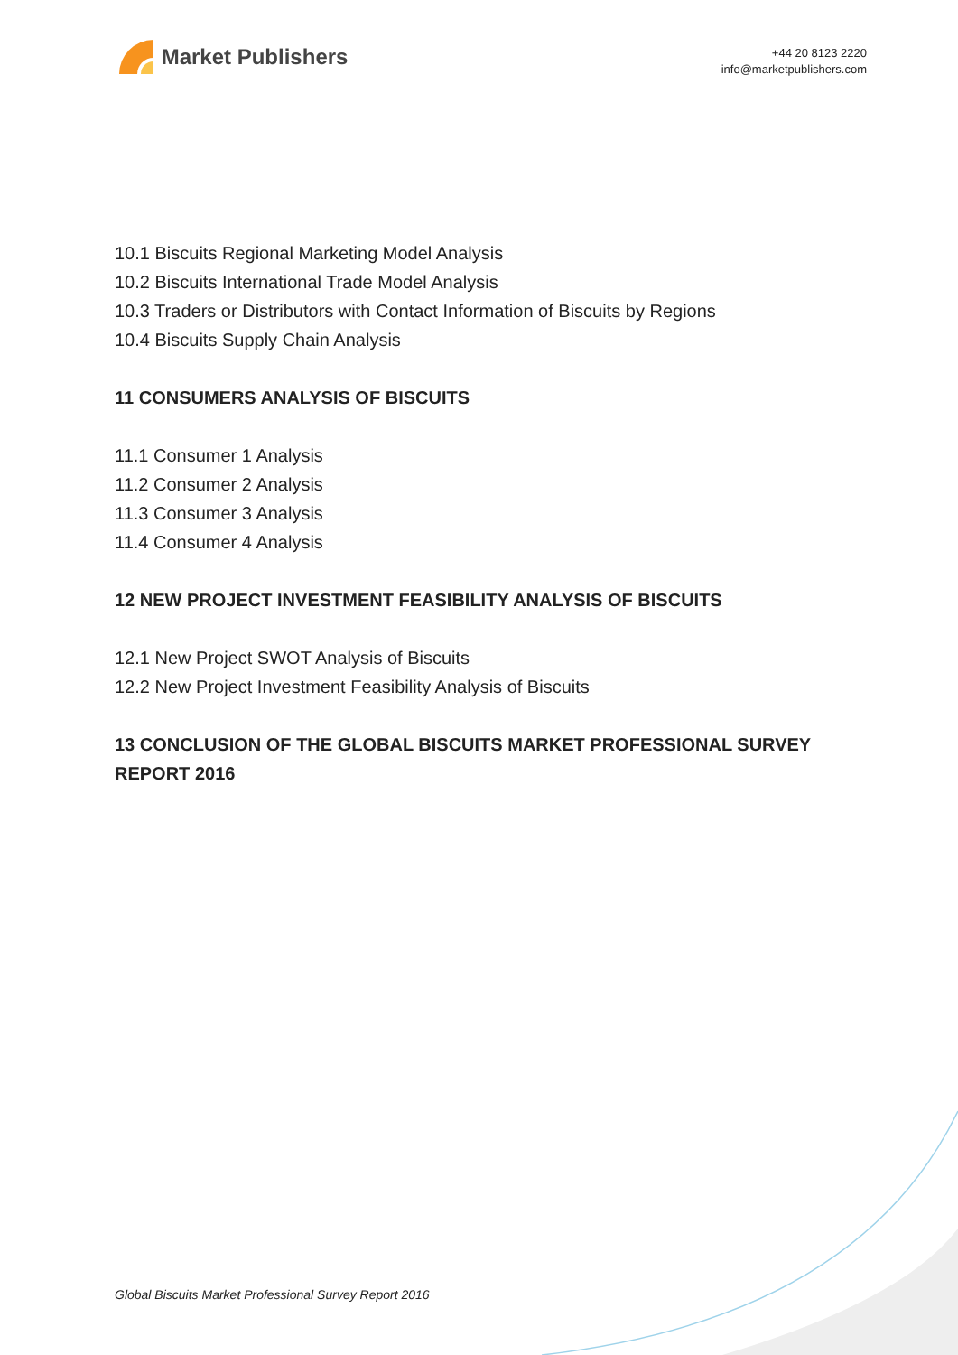Market Publishers
+44 20 8123 2220
info@marketpublishers.com
10.1 Biscuits Regional Marketing Model Analysis
10.2 Biscuits International Trade Model Analysis
10.3 Traders or Distributors with Contact Information of Biscuits by Regions
10.4 Biscuits Supply Chain Analysis
11 CONSUMERS ANALYSIS OF BISCUITS
11.1 Consumer 1 Analysis
11.2 Consumer 2 Analysis
11.3 Consumer 3 Analysis
11.4 Consumer 4 Analysis
12 NEW PROJECT INVESTMENT FEASIBILITY ANALYSIS OF BISCUITS
12.1 New Project SWOT Analysis of Biscuits
12.2 New Project Investment Feasibility Analysis of Biscuits
13 CONCLUSION OF THE GLOBAL BISCUITS MARKET PROFESSIONAL SURVEY REPORT 2016
Global Biscuits Market Professional Survey Report 2016